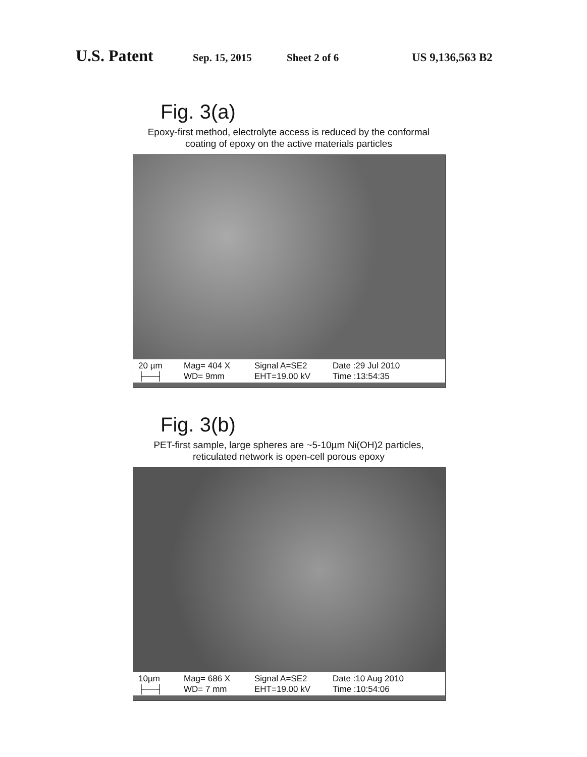U.S. Patent Sep. 15, 2015 Sheet 2 of 6 US 9,136,563 B2
Fig. 3(a)
Epoxy-first method, electrolyte access is reduced by the conformal coating of epoxy on the active materials particles
20 µm
├──┤ Mag= 404 X
WD= 9mm Signal A=SE2
EHT=19.00 kV Date :29 Jul 2010
Time :13:54:35
Fig. 3(b)
PET-first sample, large spheres are ~5-10µm Ni(OH)2 particles, reticulated network is open-cell porous epoxy
10µm
├──┤ Mag= 686 X
WD= 7 mm Signal A=SE2
EHT=19.00 kV Date :10 Aug 2010
Time :10:54:06